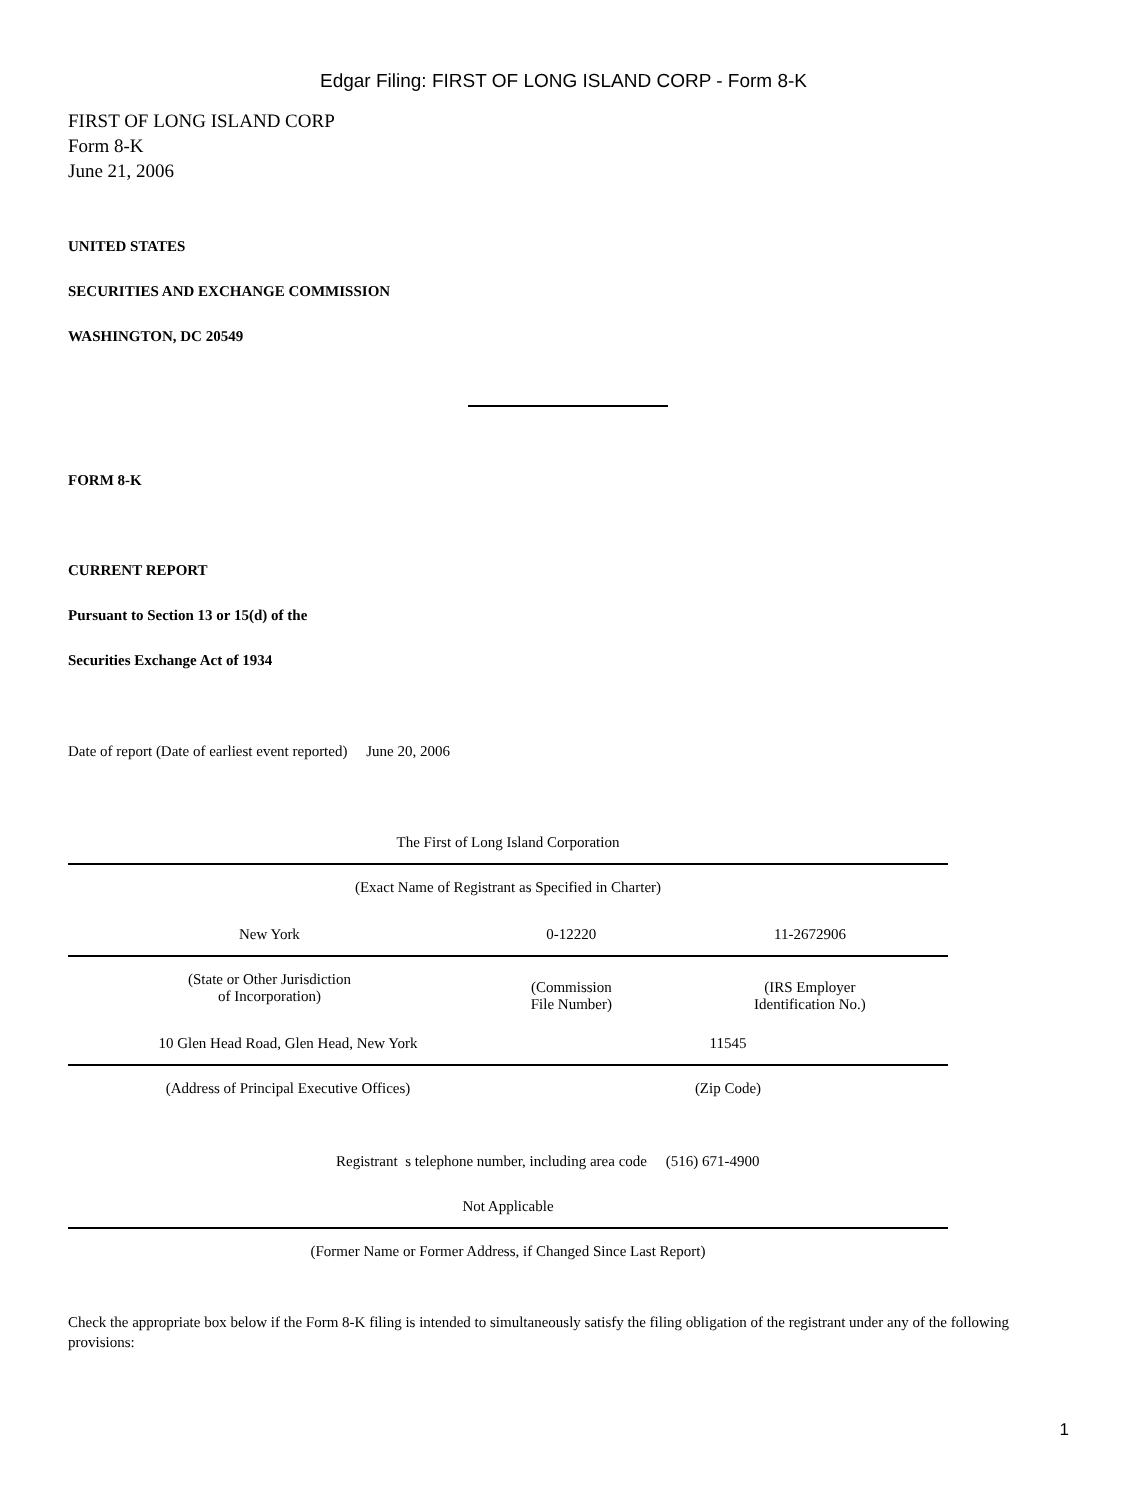Edgar Filing: FIRST OF LONG ISLAND CORP - Form 8-K
FIRST OF LONG ISLAND CORP
Form 8-K
June 21, 2006
UNITED STATES
SECURITIES AND EXCHANGE COMMISSION
WASHINGTON, DC 20549
FORM 8-K
CURRENT REPORT
Pursuant to Section 13 or 15(d) of the
Securities Exchange Act of 1934
Date of report (Date of earliest event reported) June 20, 2006
| The First of Long Island Corporation | | |
| (Exact Name of Registrant as Specified in Charter) | | |
| New York | 0-12220 | 11-2672906 |
| (State or Other Jurisdiction of Incorporation) | (Commission File Number) | (IRS Employer Identification No.) |
| 10 Glen Head Road, Glen Head, New York | 11545 |
| (Address of Principal Executive Offices) | (Zip Code) |
Registrant s telephone number, including area code (516) 671-4900
| Not Applicable |
| (Former Name or Former Address, if Changed Since Last Report) |
Check the appropriate box below if the Form 8-K filing is intended to simultaneously satisfy the filing obligation of the registrant under any of the following provisions:
1